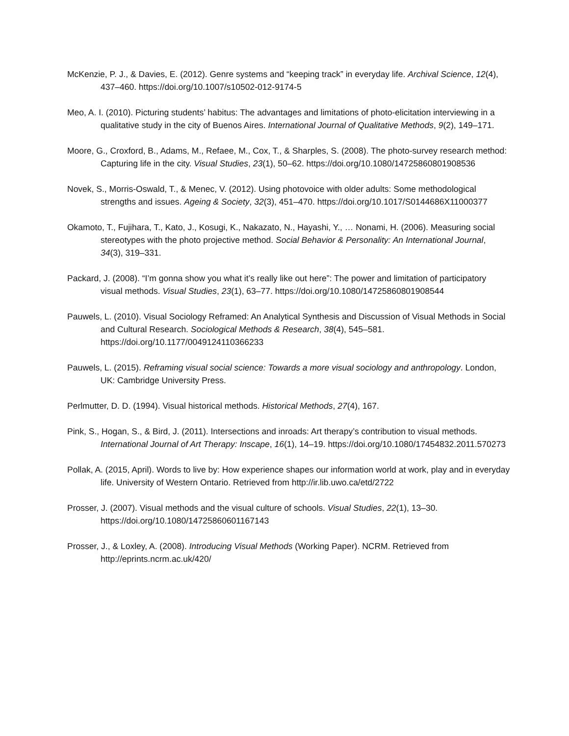McKenzie, P. J., & Davies, E. (2012). Genre systems and “keeping track” in everyday life. Archival Science, 12(4), 437–460. https://doi.org/10.1007/s10502-012-9174-5
Meo, A. I. (2010). Picturing students’ habitus: The advantages and limitations of photo-elicitation interviewing in a qualitative study in the city of Buenos Aires. International Journal of Qualitative Methods, 9(2), 149–171.
Moore, G., Croxford, B., Adams, M., Refaee, M., Cox, T., & Sharples, S. (2008). The photo-survey research method: Capturing life in the city. Visual Studies, 23(1), 50–62. https://doi.org/10.1080/14725860801908536
Novek, S., Morris-Oswald, T., & Menec, V. (2012). Using photovoice with older adults: Some methodological strengths and issues. Ageing & Society, 32(3), 451–470. https://doi.org/10.1017/S0144686X11000377
Okamoto, T., Fujihara, T., Kato, J., Kosugi, K., Nakazato, N., Hayashi, Y., … Nonami, H. (2006). Measuring social stereotypes with the photo projective method. Social Behavior & Personality: An International Journal, 34(3), 319–331.
Packard, J. (2008). “I’m gonna show you what it’s really like out here”: The power and limitation of participatory visual methods. Visual Studies, 23(1), 63–77. https://doi.org/10.1080/14725860801908544
Pauwels, L. (2010). Visual Sociology Reframed: An Analytical Synthesis and Discussion of Visual Methods in Social and Cultural Research. Sociological Methods & Research, 38(4), 545–581. https://doi.org/10.1177/0049124110366233
Pauwels, L. (2015). Reframing visual social science: Towards a more visual sociology and anthropology. London, UK: Cambridge University Press.
Perlmutter, D. D. (1994). Visual historical methods. Historical Methods, 27(4), 167.
Pink, S., Hogan, S., & Bird, J. (2011). Intersections and inroads: Art therapy’s contribution to visual methods. International Journal of Art Therapy: Inscape, 16(1), 14–19. https://doi.org/10.1080/17454832.2011.570273
Pollak, A. (2015, April). Words to live by: How experience shapes our information world at work, play and in everyday life. University of Western Ontario. Retrieved from http://ir.lib.uwo.ca/etd/2722
Prosser, J. (2007). Visual methods and the visual culture of schools. Visual Studies, 22(1), 13–30. https://doi.org/10.1080/14725860601167143
Prosser, J., & Loxley, A. (2008). Introducing Visual Methods (Working Paper). NCRM. Retrieved from http://eprints.ncrm.ac.uk/420/